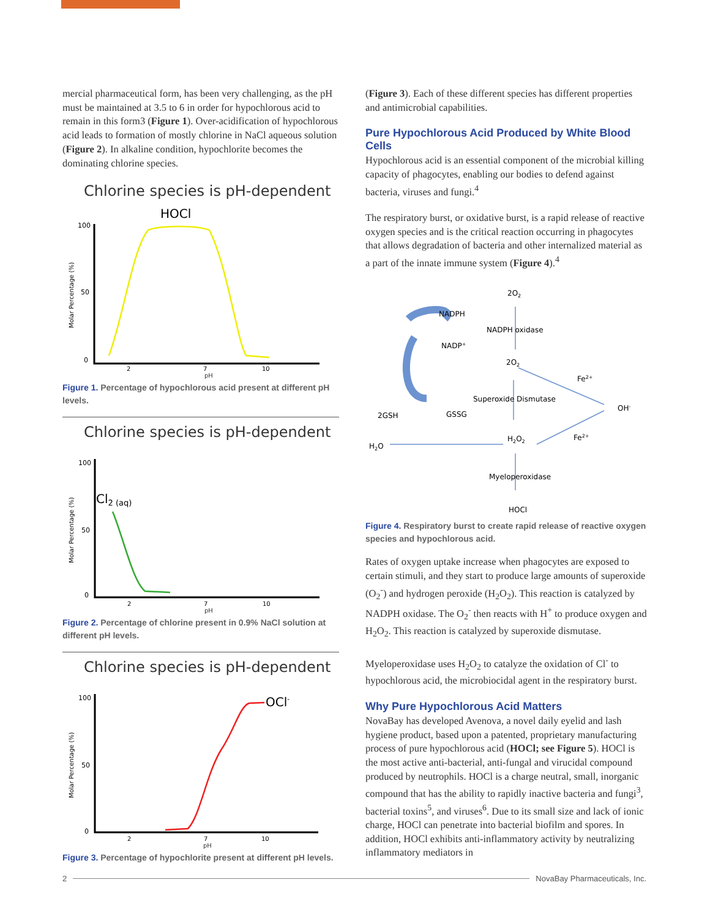mercial pharmaceutical form, has been very challenging, as the pH must be maintained at 3.5 to 6 in order for hypochlorous acid to remain in this form3 (Figure 1). Over-acidification of hypochlorous acid leads to formation of mostly chlorine in NaCl aqueous solution (Figure 2). In alkaline condition, hypochlorite becomes the dominating chlorine species.
Chlorine species is pH-dependent
HOCl
100
50
0
Molar Percentage (%)
2
7
10
pH
Figure 1. Percentage of hypochlorous acid present at different pH levels.
Chlorine species is pH-dependent
Cl2 (aq)
100
50
0
Molar Percentage (%)
2
7
10
pH
Figure 2. Percentage of chlorine present in 0.9% NaCl solution at different pH levels.
Chlorine species is pH-dependent
OCl-
100
50
0
Molar Percentage (%)
2
7
10
pH
Figure 3. Percentage of hypochlorite present at different pH levels.
(Figure 3). Each of these different species has different properties and antimicrobial capabilities.
Pure Hypochlorous Acid Produced by White Blood Cells
Hypochlorous acid is an essential component of the microbial killing capacity of phagocytes, enabling our bodies to defend against bacteria, viruses and fungi.<sup>4</sup>
The respiratory burst, or oxidative burst, is a rapid release of reactive oxygen species and is the critical reaction occurring in phagocytes that allows degradation of bacteria and other internalized material as a part of the innate immune system (Figure 4).<sup>4</sup>
2O2
NADPH
NADPH oxidase
NADP+
2O2
Fe2+
Superoxide Dismutase
OH-
2GSH
GSSG
H2O2
Fe2+
H2O
Myeloperoxidase
HOCl
Figure 4. Respiratory burst to create rapid release of reactive oxygen species and hypochlorous acid.
Rates of oxygen uptake increase when phagocytes are exposed to certain stimuli, and they start to produce large amounts of superoxide (O<sub>2</sub><sup>-</sup>) and hydrogen peroxide (H<sub>2</sub>O<sub>2</sub>). This reaction is catalyzed by NADPH oxidase. The O<sub>2</sub><sup>-</sup> then reacts with H<sup>+</sup> to produce oxygen and H<sub>2</sub>O<sub>2</sub>. This reaction is catalyzed by superoxide dismutase.
Myeloperoxidase uses H<sub>2</sub>O<sub>2</sub> to catalyze the oxidation of Cl<sup>-</sup> to hypochlorous acid, the microbiocidal agent in the respiratory burst.
Why Pure Hypochlorous Acid Matters
NovaBay has developed Avenova, a novel daily eyelid and lash hygiene product, based upon a patented, proprietary manufacturing process of pure hypochlorous acid (HOCl; see Figure 5). HOCl is the most active anti-bacterial, anti-fungal and virucidal compound produced by neutrophils. HOCl is a charge neutral, small, inorganic compound that has the ability to rapidly inactive bacteria and fungi<sup>3</sup>, bacterial toxins<sup>5</sup>, and viruses<sup>6</sup>. Due to its small size and lack of ionic charge, HOCl can penetrate into bacterial biofilm and spores. In addition, HOCl exhibits anti-inflammatory activity by neutralizing inflammatory mediators in
2 NovaBay Pharmaceuticals, Inc.